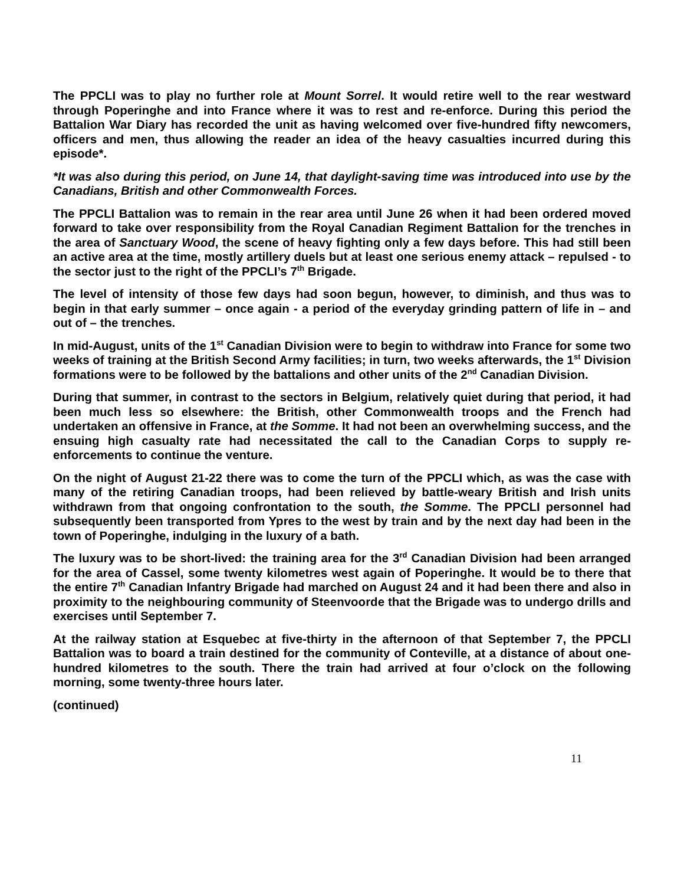The PPCLI was to play no further role at Mount Sorrel. It would retire well to the rear westward through Poperinghe and into France where it was to rest and re-enforce. During this period the Battalion War Diary has recorded the unit as having welcomed over five-hundred fifty newcomers, officers and men, thus allowing the reader an idea of the heavy casualties incurred during this episode*.
*It was also during this period, on June 14, that daylight-saving time was introduced into use by the Canadians, British and other Commonwealth Forces.
The PPCLI Battalion was to remain in the rear area until June 26 when it had been ordered moved forward to take over responsibility from the Royal Canadian Regiment Battalion for the trenches in the area of Sanctuary Wood, the scene of heavy fighting only a few days before. This had still been an active area at the time, mostly artillery duels but at least one serious enemy attack – repulsed - to the sector just to the right of the PPCLI’s 7<sup>th</sup> Brigade.
The level of intensity of those few days had soon begun, however, to diminish, and thus was to begin in that early summer – once again - a period of the everyday grinding pattern of life in – and out of – the trenches.
In mid-August, units of the 1<sup>st</sup> Canadian Division were to begin to withdraw into France for some two weeks of training at the British Second Army facilities; in turn, two weeks afterwards, the 1<sup>st</sup> Division formations were to be followed by the battalions and other units of the 2<sup>nd</sup> Canadian Division.
During that summer, in contrast to the sectors in Belgium, relatively quiet during that period, it had been much less so elsewhere: the British, other Commonwealth troops and the French had undertaken an offensive in France, at the Somme. It had not been an overwhelming success, and the ensuing high casualty rate had necessitated the call to the Canadian Corps to supply re-enforcements to continue the venture.
On the night of August 21-22 there was to come the turn of the PPCLI which, as was the case with many of the retiring Canadian troops, had been relieved by battle-weary British and Irish units withdrawn from that ongoing confrontation to the south, the Somme. The PPCLI personnel had subsequently been transported from Ypres to the west by train and by the next day had been in the town of Poperinghe, indulging in the luxury of a bath.
The luxury was to be short-lived: the training area for the 3<sup>rd</sup> Canadian Division had been arranged for the area of Cassel, some twenty kilometres west again of Poperinghe. It would be to there that the entire 7<sup>th</sup> Canadian Infantry Brigade had marched on August 24 and it had been there and also in proximity to the neighbouring community of Steenvoorde that the Brigade was to undergo drills and exercises until September 7.
At the railway station at Esquebec at five-thirty in the afternoon of that September 7, the PPCLI Battalion was to board a train destined for the community of Conteville, at a distance of about one-hundred kilometres to the south. There the train had arrived at four o’clock on the following morning, some twenty-three hours later.
(continued)
11